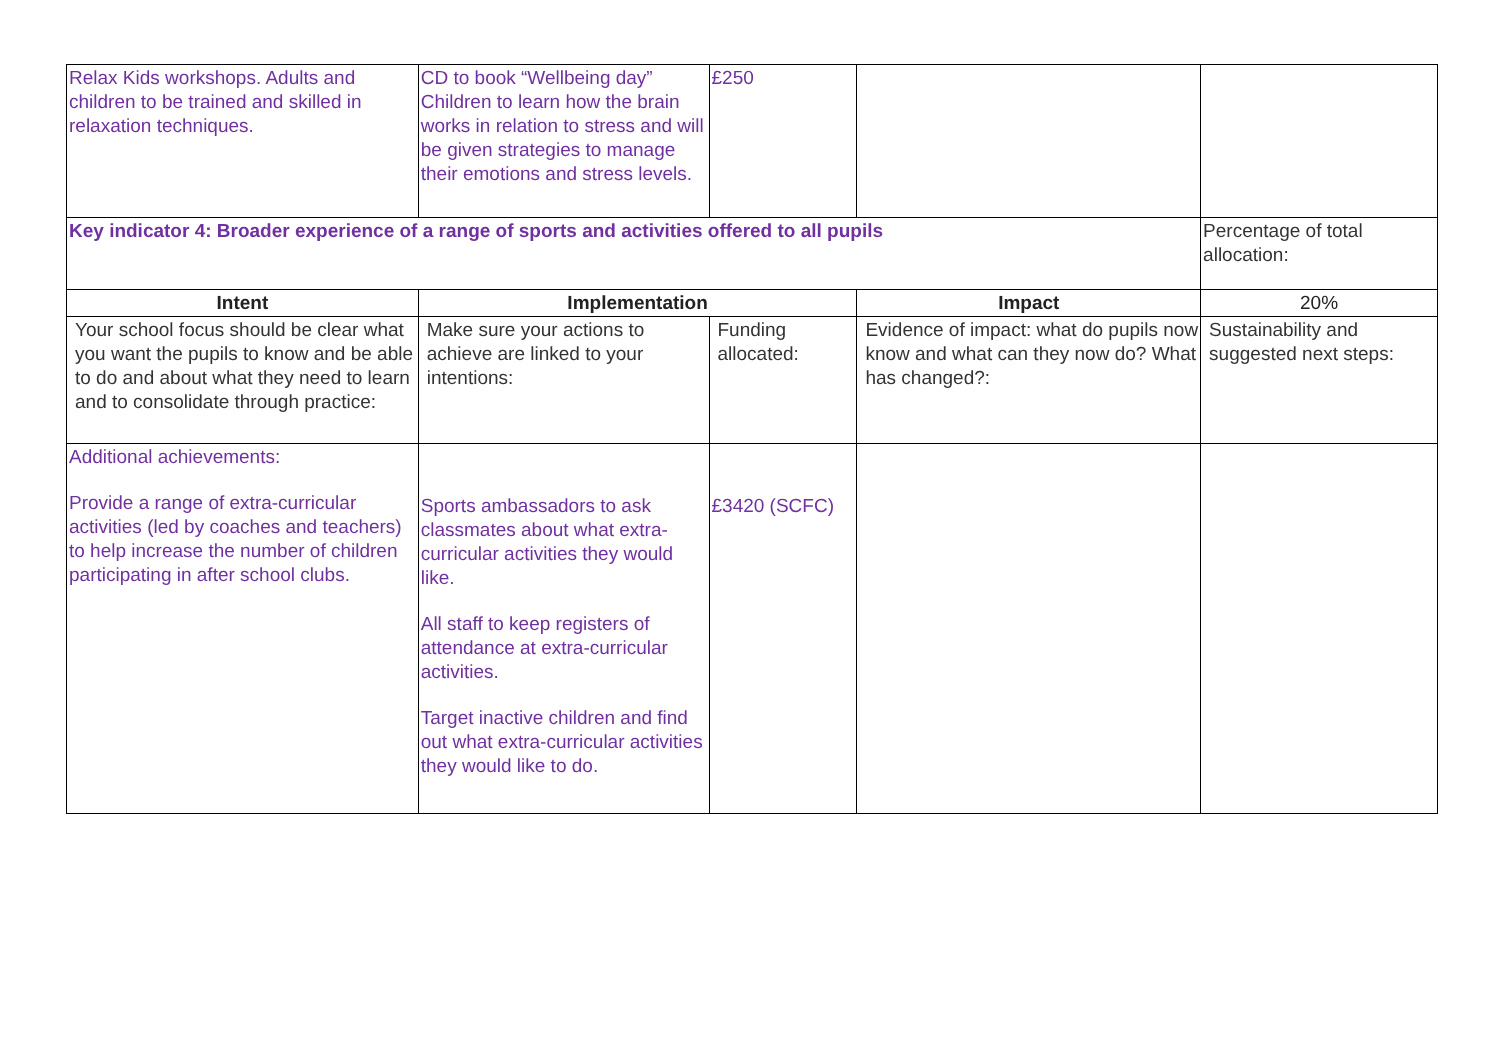| Relax Kids workshops. Adults and children to be trained and skilled in relaxation techniques. | CD to book “Wellbeing day” Children to learn how the brain works in relation to stress and will be given strategies to manage their emotions and stress levels. | £250 | | |
| Key indicator 4: Broader experience of a range of sports and activities offered to all pupils | | | | Percentage of total allocation: |
| Intent | Implementation | | Impact | 20% |
| Your school focus should be clear what you want the pupils to know and be able to do and about what they need to learn and to consolidate through practice: | Make sure your actions to achieve are linked to your intentions: | Funding allocated: | Evidence of impact: what do pupils now know and what can they now do? What has changed?: | Sustainability and suggested next steps: |
| Additional achievements: Provide a range of extra-curricular activities (led by coaches and teachers) to help increase the number of children participating in after school clubs. | Sports ambassadors to ask classmates about what extra-curricular activities they would like. All staff to keep registers of attendance at extra-curricular activities. Target inactive children and find out what extra-curricular activities they would like to do. | £3420 (SCFC) | | |